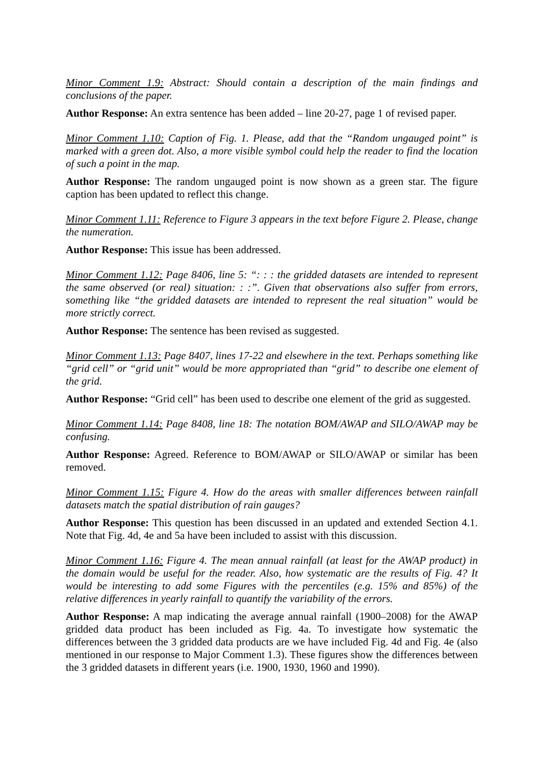Minor Comment 1.9: Abstract: Should contain a description of the main findings and conclusions of the paper.
Author Response: An extra sentence has been added – line 20-27, page 1 of revised paper.
Minor Comment 1.10: Caption of Fig. 1. Please, add that the “Random ungauged point” is marked with a green dot. Also, a more visible symbol could help the reader to find the location of such a point in the map.
Author Response: The random ungauged point is now shown as a green star. The figure caption has been updated to reflect this change.
Minor Comment 1.11: Reference to Figure 3 appears in the text before Figure 2. Please, change the numeration.
Author Response: This issue has been addressed.
Minor Comment 1.12: Page 8406, line 5: “: : : the gridded datasets are intended to represent the same observed (or real) situation: : :”. Given that observations also suffer from errors, something like “the gridded datasets are intended to represent the real situation” would be more strictly correct.
Author Response: The sentence has been revised as suggested.
Minor Comment 1.13: Page 8407, lines 17-22 and elsewhere in the text. Perhaps something like “grid cell” or “grid unit” would be more appropriated than “grid” to describe one element of the grid.
Author Response: “Grid cell” has been used to describe one element of the grid as suggested.
Minor Comment 1.14: Page 8408, line 18: The notation BOM/AWAP and SILO/AWAP may be confusing.
Author Response: Agreed. Reference to BOM/AWAP or SILO/AWAP or similar has been removed.
Minor Comment 1.15: Figure 4. How do the areas with smaller differences between rainfall datasets match the spatial distribution of rain gauges?
Author Response: This question has been discussed in an updated and extended Section 4.1. Note that Fig. 4d, 4e and 5a have been included to assist with this discussion.
Minor Comment 1.16: Figure 4. The mean annual rainfall (at least for the AWAP product) in the domain would be useful for the reader. Also, how systematic are the results of Fig. 4? It would be interesting to add some Figures with the percentiles (e.g. 15% and 85%) of the relative differences in yearly rainfall to quantify the variability of the errors.
Author Response: A map indicating the average annual rainfall (1900–2008) for the AWAP gridded data product has been included as Fig. 4a. To investigate how systematic the differences between the 3 gridded data products are we have included Fig. 4d and Fig. 4e (also mentioned in our response to Major Comment 1.3). These figures show the differences between the 3 gridded datasets in different years (i.e. 1900, 1930, 1960 and 1990).